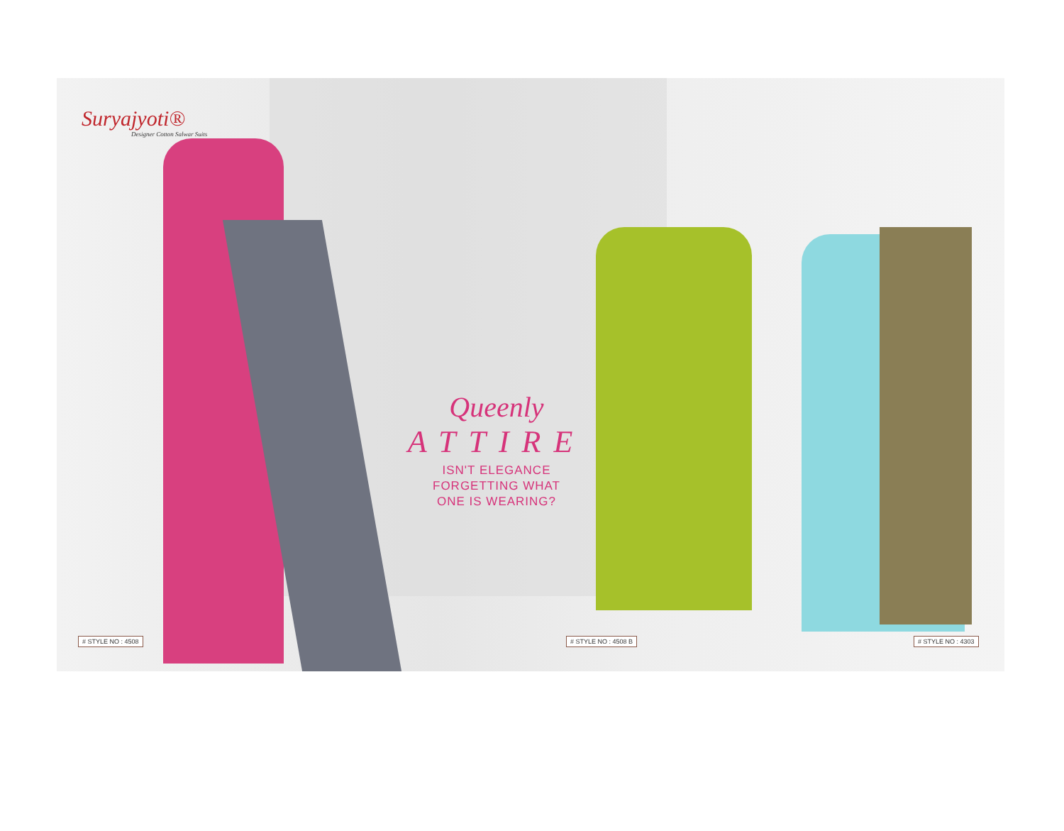Suryajyoti®
Designer Cotton Salwar Suits
Queenly
ATTIRE
ISN'T ELEGANCE
FORGETTING WHAT
ONE IS WEARING?
# STYLE NO : 4508 # STYLE NO : 4508 B # STYLE NO : 4303